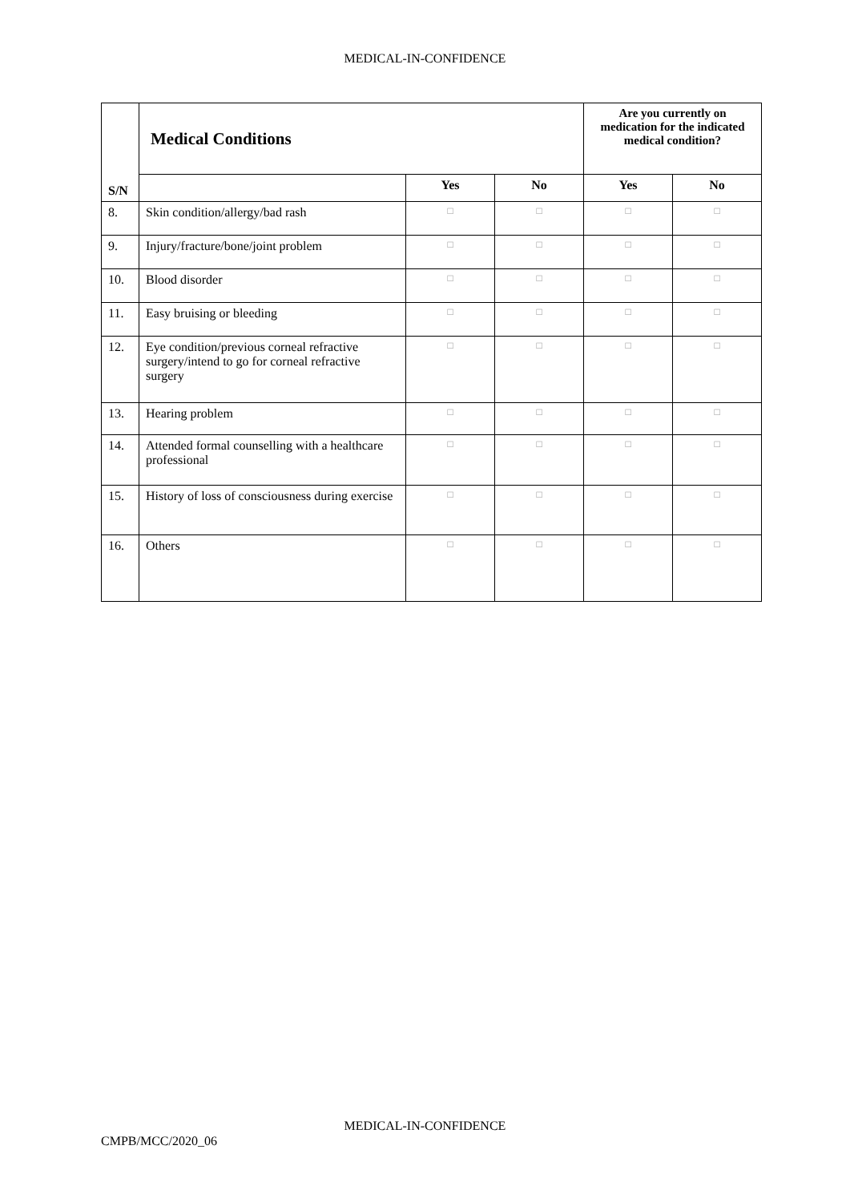MEDICAL-IN-CONFIDENCE
| S/N | Medical Conditions | | | Are you currently on medication for the indicated medical condition? | |
| | | Yes | No | Yes | No |
| 8. | Skin condition/allergy/bad rash | □ | □ | □ | □ |
| 9. | Injury/fracture/bone/joint problem | □ | □ | □ | □ |
| 10. | Blood disorder | □ | □ | □ | □ |
| 11. | Easy bruising or bleeding | □ | □ | □ | □ |
| 12. | Eye condition/previous corneal refractive surgery/intend to go for corneal refractive surgery | □ | □ | □ | □ |
| 13. | Hearing problem | □ | □ | □ | □ |
| 14. | Attended formal counselling with a healthcare professional | □ | □ | □ | □ |
| 15. | History of loss of consciousness during exercise | □ | □ | □ | □ |
| 16. | Others | □ | □ | □ | □ |
MEDICAL-IN-CONFIDENCE
CMPB/MCC/2020_06